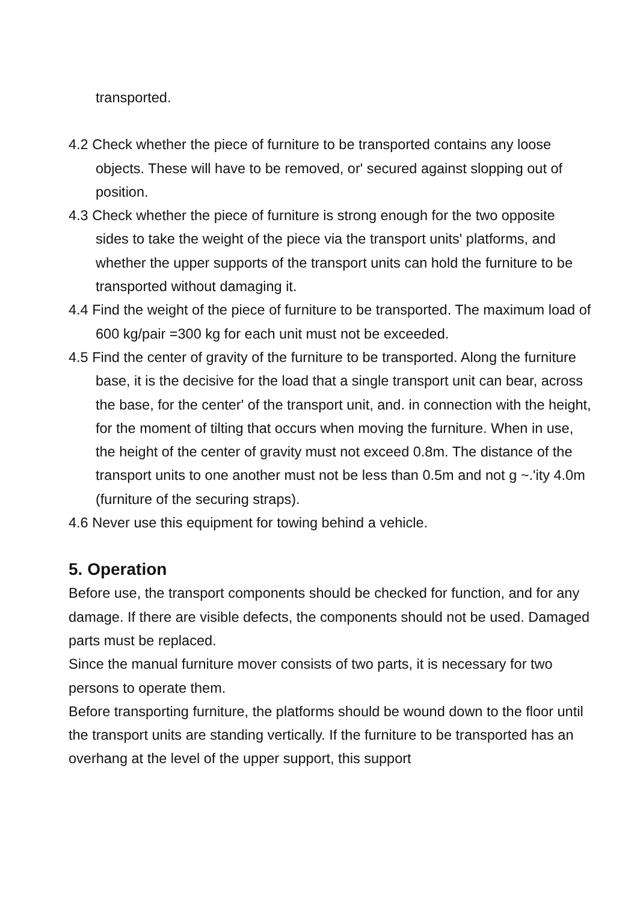transported.
4.2 Check whether the piece of furniture to be transported contains any loose objects. These will have to be removed, or' secured against slopping out of position.
4.3 Check whether the piece of furniture is strong enough for the two opposite sides to take the weight of the piece via the transport units' platforms, and whether the upper supports of the transport units can hold the furniture to be transported without damaging it.
4.4 Find the weight of the piece of furniture to be transported. The maximum load of 600 kg/pair =300 kg for each unit must not be exceeded.
4.5 Find the center of gravity of the furniture to be transported. Along the furniture base, it is the decisive for the load that a single transport unit can bear, across the base, for the center' of the transport unit, and. in connection with the height, for the moment of tilting that occurs when moving the furniture. When in use, the height of the center of gravity must not exceed 0.8m. The distance of the transport units to one another must not be less than 0.5m and not g ~.'ity 4.0m (furniture of the securing straps).
4.6 Never use this equipment for towing behind a vehicle.
5. Operation
Before use, the transport components should be checked for function, and for any damage. If there are visible defects, the components should not be used. Damaged parts must be replaced.
Since the manual furniture mover consists of two parts, it is necessary for two persons to operate them.
Before transporting furniture, the platforms should be wound down to the floor until the transport units are standing vertically. If the furniture to be transported has an overhang at the level of the upper support, this support